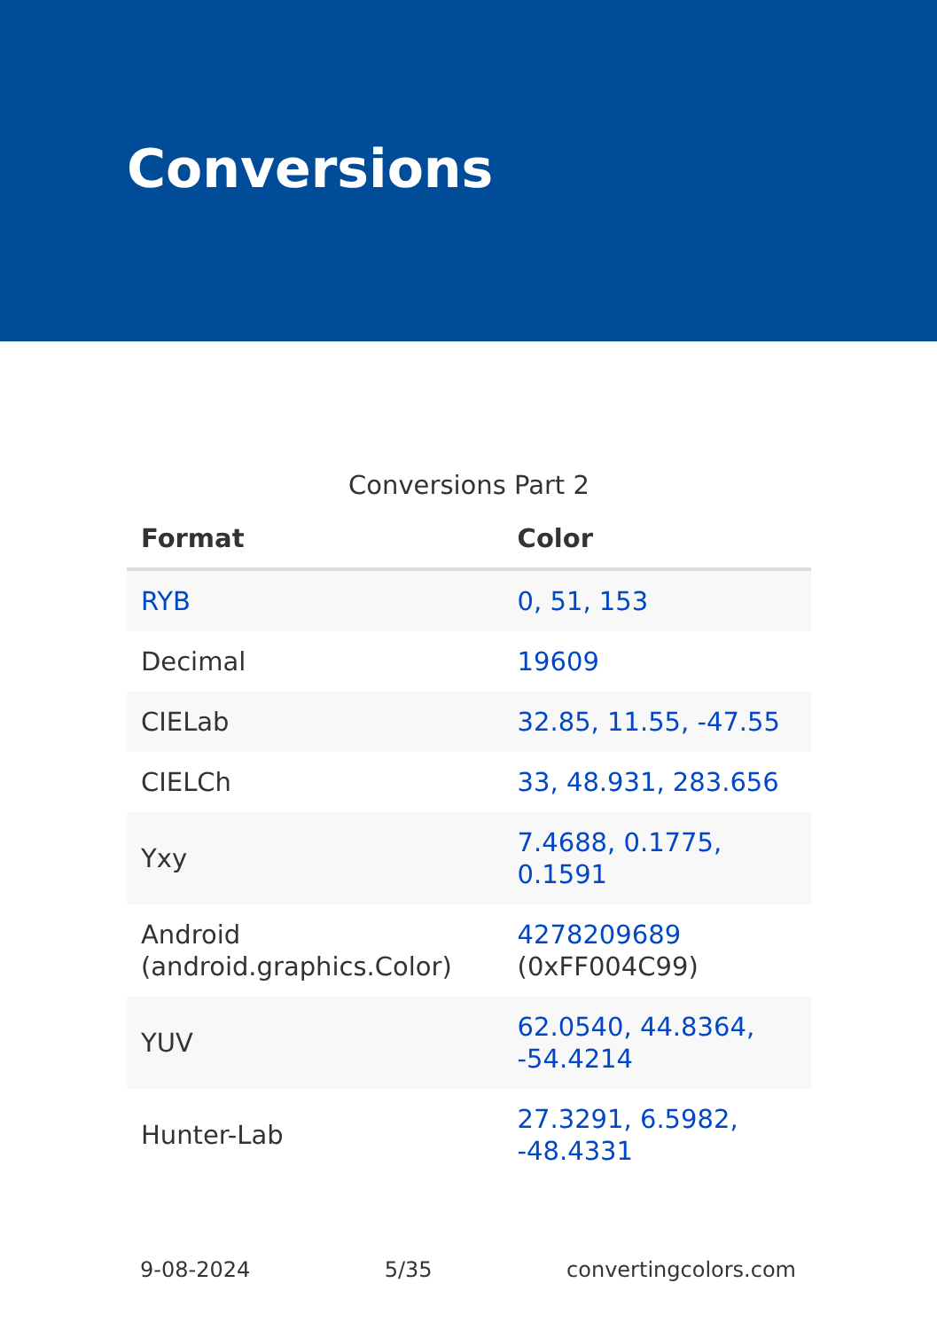Conversions
Conversions Part 2
| Format | Color |
| --- | --- |
| RYB | 0, 51, 153 |
| Decimal | 19609 |
| CIELab | 32.85, 11.55, -47.55 |
| CIELCh | 33, 48.931, 283.656 |
| Yxy | 7.4688, 0.1775, 0.1591 |
| Android (android.graphics.Color) | 4278209689 (0xFF004C99) |
| YUV | 62.0540, 44.8364, -54.4214 |
| Hunter-Lab | 27.3291, 6.5982, -48.4331 |
9-08-2024 5/35 convertingcolors.com